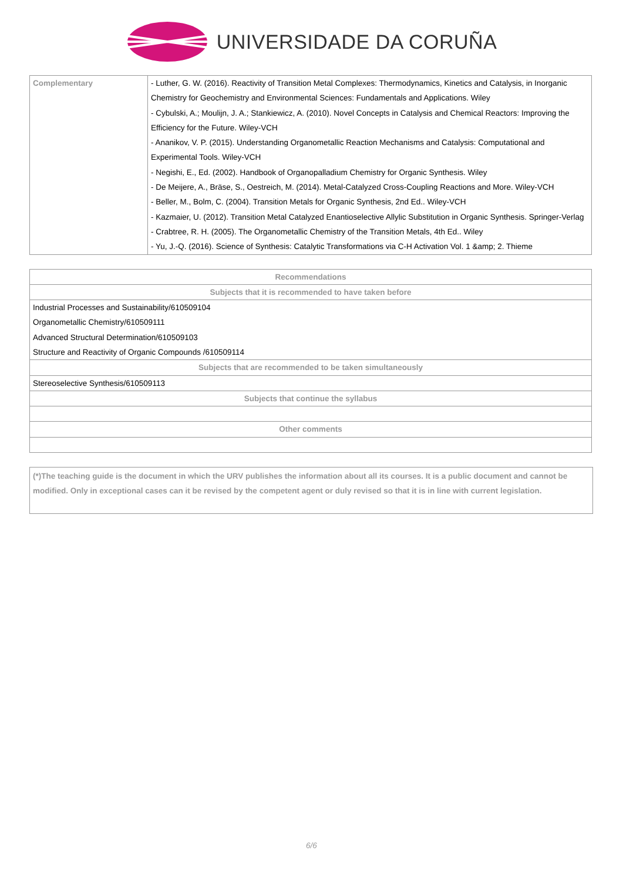UNIVERSIDADE DA CORUÑA
| Complementary | - Luther, G. W. (2016). Reactivity of Transition Metal Complexes: Thermodynamics, Kinetics and Catalysis, in Inorganic Chemistry for Geochemistry and Environmental Sciences: Fundamentals and Applications. Wiley - Cybulski, A.; Moulijn, J. A.; Stankiewicz, A. (2010). Novel Concepts in Catalysis and Chemical Reactors: Improving the Efficiency for the Future. Wiley-VCH - Ananikov, V. P. (2015). Understanding Organometallic Reaction Mechanisms and Catalysis: Computational and Experimental Tools. Wiley-VCH - Negishi, E., Ed. (2002). Handbook of Organopalladium Chemistry for Organic Synthesis. Wiley - De Meijere, A., Bräse, S., Oestreich, M. (2014). Metal-Catalyzed Cross-Coupling Reactions and More. Wiley-VCH - Beller, M., Bolm, C. (2004). Transition Metals for Organic Synthesis, 2nd Ed.. Wiley-VCH - Kazmaier, U. (2012). Transition Metal Catalyzed Enantioselective Allylic Substitution in Organic Synthesis. Springer-Verlag - Crabtree, R. H. (2005). The Organometallic Chemistry of the Transition Metals, 4th Ed.. Wiley - Yu, J.-Q. (2016). Science of Synthesis: Catalytic Transformations via C-H Activation Vol. 1 &amp; 2. Thieme |
| Recommendations |
| --- |
| Subjects that it is recommended to have taken before |
| Industrial Processes and Sustainability/610509104 Organometallic Chemistry/610509111 Advanced Structural Determination/610509103 Structure and Reactivity of Organic Compounds /610509114 |
| Subjects that are recommended to be taken simultaneously |
| Stereoselective Synthesis/610509113 |
| Subjects that continue the syllabus |
| Other comments |
(*)The teaching guide is the document in which the URV publishes the information about all its courses. It is a public document and cannot be modified. Only in exceptional cases can it be revised by the competent agent or duly revised so that it is in line with current legislation.
6/6